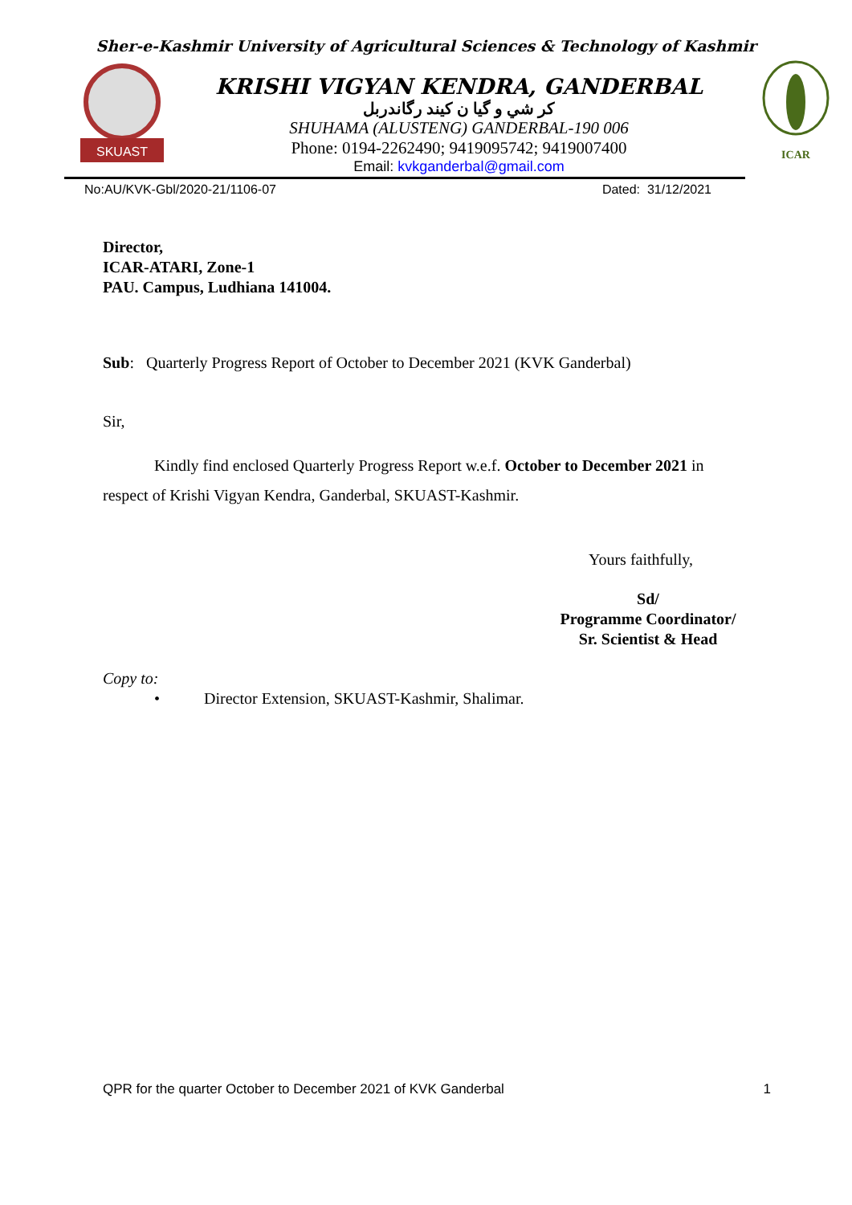Sher-e-Kashmir University of Agricultural Sciences & Technology of Kashmir
SKUAST
KRISHI VIGYAN KENDRA, GANDERBAL
كر شي و گيا ن كيند رگاندربل
SHUHAMA (ALUSTENG) GANDERBAL-190 006
Phone: 0194-2262490; 9419095742; 9419007400
Email: kvkganderbal@gmail.com
ICAR
No:AU/KVK-Gbl/2020-21/1106-07 Dated: 31/12/2021
Director,
ICAR-ATARI, Zone-1
PAU. Campus, Ludhiana 141004.
Sub: Quarterly Progress Report of October to December 2021 (KVK Ganderbal)
Sir,
Kindly find enclosed Quarterly Progress Report w.e.f. October to December 2021 in respect of Krishi Vigyan Kendra, Ganderbal, SKUAST-Kashmir.
Yours faithfully,
Sd/
Programme Coordinator/
Sr. Scientist & Head
Copy to:
• Director Extension, SKUAST-Kashmir, Shalimar.
QPR for the quarter October to December 2021 of KVK Ganderbal 1